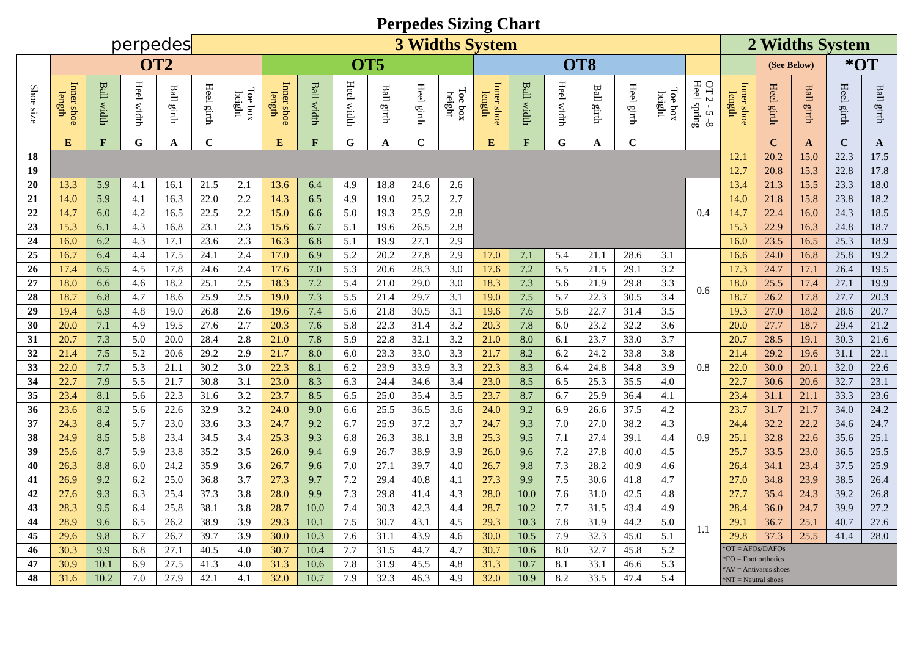Perpedes Sizing Chart
| perpedes | | | | | 3 Widths System | | | | | | | | | | | | | | | 2 Widths System | | | | |
| --- | --- | --- | --- | --- | --- | --- | --- | --- | --- | --- | --- | --- | --- | --- | --- | --- | --- | --- | --- | --- | --- | --- | --- | --- |
| | OT2 | | | | | | OT5 | | | | | | OT8 | | | | | | | | (See Below) | | *OT | |
| Shoe size | Inner shoe length | Ball width | Heel width | Ball girth | Heel girth | Toe box height | Inner shoe length | Ball width | Heel width | Ball girth | Heel girth | Toe box height | Inner shoe length | Ball width | Heel width | Ball girth | Heel girth | Toe box height | OT 2 - 5 -8 Heel spring | Inner shoe length | Heel girth | Ball girth | Heel girth | Ball girth |
| | E | F | G | A | C | | E | F | G | A | C | | E | F | G | A | C | | | | C | A | C | A |
| 18 | | | | | | | | | | | | | | | | | | | | 12.1 | 20.2 | 15.0 | 22.3 | 17.5 |
| 19 | | | | | | | | | | | | | | | | | | | | 12.7 | 20.8 | 15.3 | 22.8 | 17.8 |
| 20 | 13.3 | 5.9 | 4.1 | 16.1 | 21.5 | 2.1 | 13.6 | 6.4 | 4.9 | 18.8 | 24.6 | 2.6 | | | | | | | 0.4 | 13.4 | 21.3 | 15.5 | 23.3 | 18.0 |
| 21 | 14.0 | 5.9 | 4.1 | 16.3 | 22.0 | 2.2 | 14.3 | 6.5 | 4.9 | 19.0 | 25.2 | 2.7 | | | | | | | | 14.0 | 21.8 | 15.8 | 23.8 | 18.2 |
| 22 | 14.7 | 6.0 | 4.2 | 16.5 | 22.5 | 2.2 | 15.0 | 6.6 | 5.0 | 19.3 | 25.9 | 2.8 | | | | | | | | 14.7 | 22.4 | 16.0 | 24.3 | 18.5 |
| 23 | 15.3 | 6.1 | 4.3 | 16.8 | 23.1 | 2.3 | 15.6 | 6.7 | 5.1 | 19.6 | 26.5 | 2.8 | | | | | | | | 15.3 | 22.9 | 16.3 | 24.8 | 18.7 |
| 24 | 16.0 | 6.2 | 4.3 | 17.1 | 23.6 | 2.3 | 16.3 | 6.8 | 5.1 | 19.9 | 27.1 | 2.9 | | | | | | | | 16.0 | 23.5 | 16.5 | 25.3 | 18.9 |
| 25 | 16.7 | 6.4 | 4.4 | 17.5 | 24.1 | 2.4 | 17.0 | 6.9 | 5.2 | 20.2 | 27.8 | 2.9 | 17.0 | 7.1 | 5.4 | 21.1 | 28.6 | 3.1 | 0.6 | 16.6 | 24.0 | 16.8 | 25.8 | 19.2 |
| 26 | 17.4 | 6.5 | 4.5 | 17.8 | 24.6 | 2.4 | 17.6 | 7.0 | 5.3 | 20.6 | 28.3 | 3.0 | 17.6 | 7.2 | 5.5 | 21.5 | 29.1 | 3.2 | | 17.3 | 24.7 | 17.1 | 26.4 | 19.5 |
| 27 | 18.0 | 6.6 | 4.6 | 18.2 | 25.1 | 2.5 | 18.3 | 7.2 | 5.4 | 21.0 | 29.0 | 3.0 | 18.3 | 7.3 | 5.6 | 21.9 | 29.8 | 3.3 | | 18.0 | 25.5 | 17.4 | 27.1 | 19.9 |
| 28 | 18.7 | 6.8 | 4.7 | 18.6 | 25.9 | 2.5 | 19.0 | 7.3 | 5.5 | 21.4 | 29.7 | 3.1 | 19.0 | 7.5 | 5.7 | 22.3 | 30.5 | 3.4 | | 18.7 | 26.2 | 17.8 | 27.7 | 20.3 |
| 29 | 19.4 | 6.9 | 4.8 | 19.0 | 26.8 | 2.6 | 19.6 | 7.4 | 5.6 | 21.8 | 30.5 | 3.1 | 19.6 | 7.6 | 5.8 | 22.7 | 31.4 | 3.5 | | 19.3 | 27.0 | 18.2 | 28.6 | 20.7 |
| 30 | 20.0 | 7.1 | 4.9 | 19.5 | 27.6 | 2.7 | 20.3 | 7.6 | 5.8 | 22.3 | 31.4 | 3.2 | 20.3 | 7.8 | 6.0 | 23.2 | 32.2 | 3.6 | | 20.0 | 27.7 | 18.7 | 29.4 | 21.2 |
| 31 | 20.7 | 7.3 | 5.0 | 20.0 | 28.4 | 2.8 | 21.0 | 7.8 | 5.9 | 22.8 | 32.1 | 3.2 | 21.0 | 8.0 | 6.1 | 23.7 | 33.0 | 3.7 | 0.8 | 20.7 | 28.5 | 19.1 | 30.3 | 21.6 |
| 32 | 21.4 | 7.5 | 5.2 | 20.6 | 29.2 | 2.9 | 21.7 | 8.0 | 6.0 | 23.3 | 33.0 | 3.3 | 21.7 | 8.2 | 6.2 | 24.2 | 33.8 | 3.8 | | 21.4 | 29.2 | 19.6 | 31.1 | 22.1 |
| 33 | 22.0 | 7.7 | 5.3 | 21.1 | 30.2 | 3.0 | 22.3 | 8.1 | 6.2 | 23.9 | 33.9 | 3.3 | 22.3 | 8.3 | 6.4 | 24.8 | 34.8 | 3.9 | | 22.0 | 30.0 | 20.1 | 32.0 | 22.6 |
| 34 | 22.7 | 7.9 | 5.5 | 21.7 | 30.8 | 3.1 | 23.0 | 8.3 | 6.3 | 24.4 | 34.6 | 3.4 | 23.0 | 8.5 | 6.5 | 25.3 | 35.5 | 4.0 | | 22.7 | 30.6 | 20.6 | 32.7 | 23.1 |
| 35 | 23.4 | 8.1 | 5.6 | 22.3 | 31.6 | 3.2 | 23.7 | 8.5 | 6.5 | 25.0 | 35.4 | 3.5 | 23.7 | 8.7 | 6.7 | 25.9 | 36.4 | 4.1 | | 23.4 | 31.1 | 21.1 | 33.3 | 23.6 |
| 36 | 23.6 | 8.2 | 5.6 | 22.6 | 32.9 | 3.2 | 24.0 | 9.0 | 6.6 | 25.5 | 36.5 | 3.6 | 24.0 | 9.2 | 6.9 | 26.6 | 37.5 | 4.2 | 0.9 | 23.7 | 31.7 | 21.7 | 34.0 | 24.2 |
| 37 | 24.3 | 8.4 | 5.7 | 23.0 | 33.6 | 3.3 | 24.7 | 9.2 | 6.7 | 25.9 | 37.2 | 3.7 | 24.7 | 9.3 | 7.0 | 27.0 | 38.2 | 4.3 | | 24.4 | 32.2 | 22.2 | 34.6 | 24.7 |
| 38 | 24.9 | 8.5 | 5.8 | 23.4 | 34.5 | 3.4 | 25.3 | 9.3 | 6.8 | 26.3 | 38.1 | 3.8 | 25.3 | 9.5 | 7.1 | 27.4 | 39.1 | 4.4 | | 25.1 | 32.8 | 22.6 | 35.6 | 25.1 |
| 39 | 25.6 | 8.7 | 5.9 | 23.8 | 35.2 | 3.5 | 26.0 | 9.4 | 6.9 | 26.7 | 38.9 | 3.9 | 26.0 | 9.6 | 7.2 | 27.8 | 40.0 | 4.5 | | 25.7 | 33.5 | 23.0 | 36.5 | 25.5 |
| 40 | 26.3 | 8.8 | 6.0 | 24.2 | 35.9 | 3.6 | 26.7 | 9.6 | 7.0 | 27.1 | 39.7 | 4.0 | 26.7 | 9.8 | 7.3 | 28.2 | 40.9 | 4.6 | | 26.4 | 34.1 | 23.4 | 37.5 | 25.9 |
| 41 | 26.9 | 9.2 | 6.2 | 25.0 | 36.8 | 3.7 | 27.3 | 9.7 | 7.2 | 29.4 | 40.8 | 4.1 | 27.3 | 9.9 | 7.5 | 30.6 | 41.8 | 4.7 | 1.1 | 27.0 | 34.8 | 23.9 | 38.5 | 26.4 |
| 42 | 27.6 | 9.3 | 6.3 | 25.4 | 37.3 | 3.8 | 28.0 | 9.9 | 7.3 | 29.8 | 41.4 | 4.3 | 28.0 | 10.0 | 7.6 | 31.0 | 42.5 | 4.8 | | 27.7 | 35.4 | 24.3 | 39.2 | 26.8 |
| 43 | 28.3 | 9.5 | 6.4 | 25.8 | 38.1 | 3.8 | 28.7 | 10.0 | 7.4 | 30.3 | 42.3 | 4.4 | 28.7 | 10.2 | 7.7 | 31.5 | 43.4 | 4.9 | | 28.4 | 36.0 | 24.7 | 39.9 | 27.2 |
| 44 | 28.9 | 9.6 | 6.5 | 26.2 | 38.9 | 3.9 | 29.3 | 10.1 | 7.5 | 30.7 | 43.1 | 4.5 | 29.3 | 10.3 | 7.8 | 31.9 | 44.2 | 5.0 | | 29.1 | 36.7 | 25.1 | 40.7 | 27.6 |
| 45 | 29.6 | 9.8 | 6.7 | 26.7 | 39.7 | 3.9 | 30.0 | 10.3 | 7.6 | 31.1 | 43.9 | 4.6 | 30.0 | 10.5 | 7.9 | 32.3 | 45.0 | 5.1 | | 29.8 | 37.3 | 25.5 | 41.4 | 28.0 |
| 46 | 30.3 | 9.9 | 6.8 | 27.1 | 40.5 | 4.0 | 30.7 | 10.4 | 7.7 | 31.5 | 44.7 | 4.7 | 30.7 | 10.6 | 8.0 | 32.7 | 45.8 | 5.2 | | *OT = AFOs/DAFOs *FO = Foot orthotics *AV = Antivarus shoes *NT = Neutral shoes | | | | |
| 47 | 30.9 | 10.1 | 6.9 | 27.5 | 41.3 | 4.0 | 31.3 | 10.6 | 7.8 | 31.9 | 45.5 | 4.8 | 31.3 | 10.7 | 8.1 | 33.1 | 46.6 | 5.3 | | | | | | |
| 48 | 31.6 | 10.2 | 7.0 | 27.9 | 42.1 | 4.1 | 32.0 | 10.7 | 7.9 | 32.3 | 46.3 | 4.9 | 32.0 | 10.9 | 8.2 | 33.5 | 47.4 | 5.4 | | | | | | |